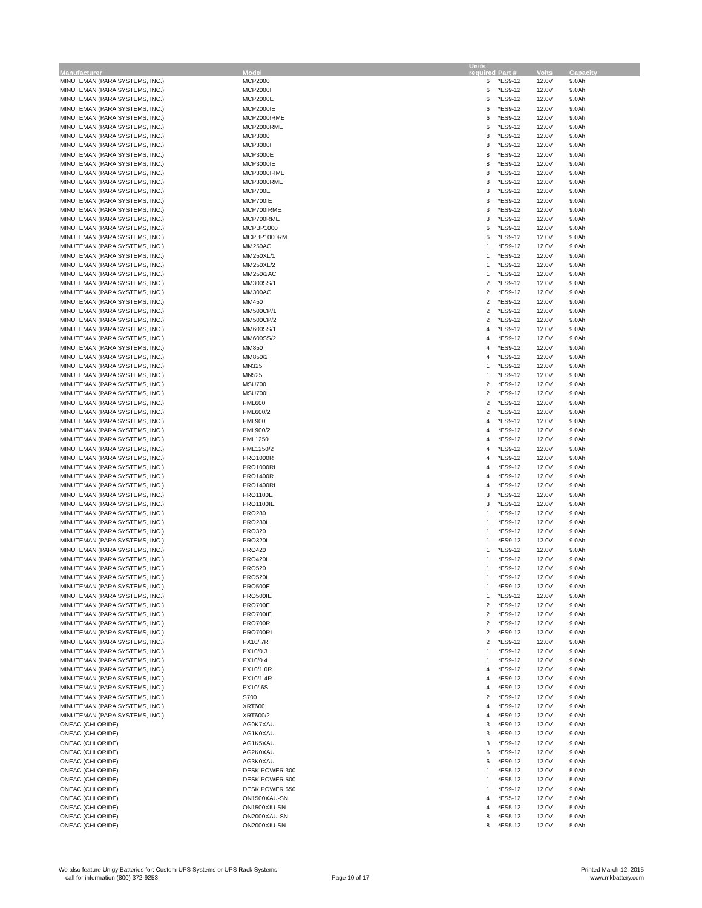| Manufacturer | Model | Units required | Part # | Volts | Capacity |
| --- | --- | --- | --- | --- | --- |
| MINUTEMAN (PARA SYSTEMS, INC.) | MCP2000 | 6 | *ES9-12 | 12.0V | 9.0Ah |
| MINUTEMAN (PARA SYSTEMS, INC.) | MCP2000I | 6 | *ES9-12 | 12.0V | 9.0Ah |
| MINUTEMAN (PARA SYSTEMS, INC.) | MCP2000E | 6 | *ES9-12 | 12.0V | 9.0Ah |
| MINUTEMAN (PARA SYSTEMS, INC.) | MCP2000IE | 6 | *ES9-12 | 12.0V | 9.0Ah |
| MINUTEMAN (PARA SYSTEMS, INC.) | MCP2000IRME | 6 | *ES9-12 | 12.0V | 9.0Ah |
| MINUTEMAN (PARA SYSTEMS, INC.) | MCP2000RME | 6 | *ES9-12 | 12.0V | 9.0Ah |
| MINUTEMAN (PARA SYSTEMS, INC.) | MCP3000 | 8 | *ES9-12 | 12.0V | 9.0Ah |
| MINUTEMAN (PARA SYSTEMS, INC.) | MCP3000I | 8 | *ES9-12 | 12.0V | 9.0Ah |
| MINUTEMAN (PARA SYSTEMS, INC.) | MCP3000E | 8 | *ES9-12 | 12.0V | 9.0Ah |
| MINUTEMAN (PARA SYSTEMS, INC.) | MCP3000IE | 8 | *ES9-12 | 12.0V | 9.0Ah |
| MINUTEMAN (PARA SYSTEMS, INC.) | MCP3000IRME | 8 | *ES9-12 | 12.0V | 9.0Ah |
| MINUTEMAN (PARA SYSTEMS, INC.) | MCP3000RME | 8 | *ES9-12 | 12.0V | 9.0Ah |
| MINUTEMAN (PARA SYSTEMS, INC.) | MCP700E | 3 | *ES9-12 | 12.0V | 9.0Ah |
| MINUTEMAN (PARA SYSTEMS, INC.) | MCP700IE | 3 | *ES9-12 | 12.0V | 9.0Ah |
| MINUTEMAN (PARA SYSTEMS, INC.) | MCP700IRME | 3 | *ES9-12 | 12.0V | 9.0Ah |
| MINUTEMAN (PARA SYSTEMS, INC.) | MCP700RME | 3 | *ES9-12 | 12.0V | 9.0Ah |
| MINUTEMAN (PARA SYSTEMS, INC.) | MCPBP1000 | 6 | *ES9-12 | 12.0V | 9.0Ah |
| MINUTEMAN (PARA SYSTEMS, INC.) | MCPBP1000RM | 6 | *ES9-12 | 12.0V | 9.0Ah |
| MINUTEMAN (PARA SYSTEMS, INC.) | MM250AC | 1 | *ES9-12 | 12.0V | 9.0Ah |
| MINUTEMAN (PARA SYSTEMS, INC.) | MM250XL/1 | 1 | *ES9-12 | 12.0V | 9.0Ah |
| MINUTEMAN (PARA SYSTEMS, INC.) | MM250XL/2 | 1 | *ES9-12 | 12.0V | 9.0Ah |
| MINUTEMAN (PARA SYSTEMS, INC.) | MM250/2AC | 1 | *ES9-12 | 12.0V | 9.0Ah |
| MINUTEMAN (PARA SYSTEMS, INC.) | MM300SS/1 | 2 | *ES9-12 | 12.0V | 9.0Ah |
| MINUTEMAN (PARA SYSTEMS, INC.) | MM300AC | 2 | *ES9-12 | 12.0V | 9.0Ah |
| MINUTEMAN (PARA SYSTEMS, INC.) | MM450 | 2 | *ES9-12 | 12.0V | 9.0Ah |
| MINUTEMAN (PARA SYSTEMS, INC.) | MM500CP/1 | 2 | *ES9-12 | 12.0V | 9.0Ah |
| MINUTEMAN (PARA SYSTEMS, INC.) | MM500CP/2 | 2 | *ES9-12 | 12.0V | 9.0Ah |
| MINUTEMAN (PARA SYSTEMS, INC.) | MM600SS/1 | 4 | *ES9-12 | 12.0V | 9.0Ah |
| MINUTEMAN (PARA SYSTEMS, INC.) | MM600SS/2 | 4 | *ES9-12 | 12.0V | 9.0Ah |
| MINUTEMAN (PARA SYSTEMS, INC.) | MM850 | 4 | *ES9-12 | 12.0V | 9.0Ah |
| MINUTEMAN (PARA SYSTEMS, INC.) | MM850/2 | 4 | *ES9-12 | 12.0V | 9.0Ah |
| MINUTEMAN (PARA SYSTEMS, INC.) | MN325 | 1 | *ES9-12 | 12.0V | 9.0Ah |
| MINUTEMAN (PARA SYSTEMS, INC.) | MN525 | 1 | *ES9-12 | 12.0V | 9.0Ah |
| MINUTEMAN (PARA SYSTEMS, INC.) | MSU700 | 2 | *ES9-12 | 12.0V | 9.0Ah |
| MINUTEMAN (PARA SYSTEMS, INC.) | MSU700I | 2 | *ES9-12 | 12.0V | 9.0Ah |
| MINUTEMAN (PARA SYSTEMS, INC.) | PML600 | 2 | *ES9-12 | 12.0V | 9.0Ah |
| MINUTEMAN (PARA SYSTEMS, INC.) | PML600/2 | 2 | *ES9-12 | 12.0V | 9.0Ah |
| MINUTEMAN (PARA SYSTEMS, INC.) | PML900 | 4 | *ES9-12 | 12.0V | 9.0Ah |
| MINUTEMAN (PARA SYSTEMS, INC.) | PML900/2 | 4 | *ES9-12 | 12.0V | 9.0Ah |
| MINUTEMAN (PARA SYSTEMS, INC.) | PML1250 | 4 | *ES9-12 | 12.0V | 9.0Ah |
| MINUTEMAN (PARA SYSTEMS, INC.) | PML1250/2 | 4 | *ES9-12 | 12.0V | 9.0Ah |
| MINUTEMAN (PARA SYSTEMS, INC.) | PRO1000R | 4 | *ES9-12 | 12.0V | 9.0Ah |
| MINUTEMAN (PARA SYSTEMS, INC.) | PRO1000RI | 4 | *ES9-12 | 12.0V | 9.0Ah |
| MINUTEMAN (PARA SYSTEMS, INC.) | PRO1400R | 4 | *ES9-12 | 12.0V | 9.0Ah |
| MINUTEMAN (PARA SYSTEMS, INC.) | PRO1400RI | 4 | *ES9-12 | 12.0V | 9.0Ah |
| MINUTEMAN (PARA SYSTEMS, INC.) | PRO1100E | 3 | *ES9-12 | 12.0V | 9.0Ah |
| MINUTEMAN (PARA SYSTEMS, INC.) | PRO1100IE | 3 | *ES9-12 | 12.0V | 9.0Ah |
| MINUTEMAN (PARA SYSTEMS, INC.) | PRO280 | 1 | *ES9-12 | 12.0V | 9.0Ah |
| MINUTEMAN (PARA SYSTEMS, INC.) | PRO280I | 1 | *ES9-12 | 12.0V | 9.0Ah |
| MINUTEMAN (PARA SYSTEMS, INC.) | PRO320 | 1 | *ES9-12 | 12.0V | 9.0Ah |
| MINUTEMAN (PARA SYSTEMS, INC.) | PRO320I | 1 | *ES9-12 | 12.0V | 9.0Ah |
| MINUTEMAN (PARA SYSTEMS, INC.) | PRO420 | 1 | *ES9-12 | 12.0V | 9.0Ah |
| MINUTEMAN (PARA SYSTEMS, INC.) | PRO420I | 1 | *ES9-12 | 12.0V | 9.0Ah |
| MINUTEMAN (PARA SYSTEMS, INC.) | PRO520 | 1 | *ES9-12 | 12.0V | 9.0Ah |
| MINUTEMAN (PARA SYSTEMS, INC.) | PRO520I | 1 | *ES9-12 | 12.0V | 9.0Ah |
| MINUTEMAN (PARA SYSTEMS, INC.) | PRO500E | 1 | *ES9-12 | 12.0V | 9.0Ah |
| MINUTEMAN (PARA SYSTEMS, INC.) | PRO500IE | 1 | *ES9-12 | 12.0V | 9.0Ah |
| MINUTEMAN (PARA SYSTEMS, INC.) | PRO700E | 2 | *ES9-12 | 12.0V | 9.0Ah |
| MINUTEMAN (PARA SYSTEMS, INC.) | PRO700IE | 2 | *ES9-12 | 12.0V | 9.0Ah |
| MINUTEMAN (PARA SYSTEMS, INC.) | PRO700R | 2 | *ES9-12 | 12.0V | 9.0Ah |
| MINUTEMAN (PARA SYSTEMS, INC.) | PRO700RI | 2 | *ES9-12 | 12.0V | 9.0Ah |
| MINUTEMAN (PARA SYSTEMS, INC.) | PX10/.7R | 2 | *ES9-12 | 12.0V | 9.0Ah |
| MINUTEMAN (PARA SYSTEMS, INC.) | PX10/0.3 | 1 | *ES9-12 | 12.0V | 9.0Ah |
| MINUTEMAN (PARA SYSTEMS, INC.) | PX10/0.4 | 1 | *ES9-12 | 12.0V | 9.0Ah |
| MINUTEMAN (PARA SYSTEMS, INC.) | PX10/1.0R | 4 | *ES9-12 | 12.0V | 9.0Ah |
| MINUTEMAN (PARA SYSTEMS, INC.) | PX10/1.4R | 4 | *ES9-12 | 12.0V | 9.0Ah |
| MINUTEMAN (PARA SYSTEMS, INC.) | PX10/.6S | 4 | *ES9-12 | 12.0V | 9.0Ah |
| MINUTEMAN (PARA SYSTEMS, INC.) | S700 | 2 | *ES9-12 | 12.0V | 9.0Ah |
| MINUTEMAN (PARA SYSTEMS, INC.) | XRT600 | 4 | *ES9-12 | 12.0V | 9.0Ah |
| MINUTEMAN (PARA SYSTEMS, INC.) | XRT600/2 | 4 | *ES9-12 | 12.0V | 9.0Ah |
| ONEAC (CHLORIDE) | AG0K7XAU | 3 | *ES9-12 | 12.0V | 9.0Ah |
| ONEAC (CHLORIDE) | AG1K0XAU | 3 | *ES9-12 | 12.0V | 9.0Ah |
| ONEAC (CHLORIDE) | AG1K5XAU | 3 | *ES9-12 | 12.0V | 9.0Ah |
| ONEAC (CHLORIDE) | AG2K0XAU | 6 | *ES9-12 | 12.0V | 9.0Ah |
| ONEAC (CHLORIDE) | AG3K0XAU | 6 | *ES9-12 | 12.0V | 9.0Ah |
| ONEAC (CHLORIDE) | DESK POWER 300 | 1 | *ES5-12 | 12.0V | 5.0Ah |
| ONEAC (CHLORIDE) | DESK POWER 500 | 1 | *ES5-12 | 12.0V | 5.0Ah |
| ONEAC (CHLORIDE) | DESK POWER 650 | 1 | *ES9-12 | 12.0V | 9.0Ah |
| ONEAC (CHLORIDE) | ON1500XAU-SN | 4 | *ES5-12 | 12.0V | 5.0Ah |
| ONEAC (CHLORIDE) | ON1500XIU-SN | 4 | *ES5-12 | 12.0V | 5.0Ah |
| ONEAC (CHLORIDE) | ON2000XAU-SN | 8 | *ES5-12 | 12.0V | 5.0Ah |
| ONEAC (CHLORIDE) | ON2000XIU-SN | 8 | *ES5-12 | 12.0V | 5.0Ah |
We also feature Unigy Batteries for: Custom UPS Systems or UPS Rack Systems
call for information (800) 372-9253
Page 10 of 17
Printed March 12, 2015
www.mkbattery.com